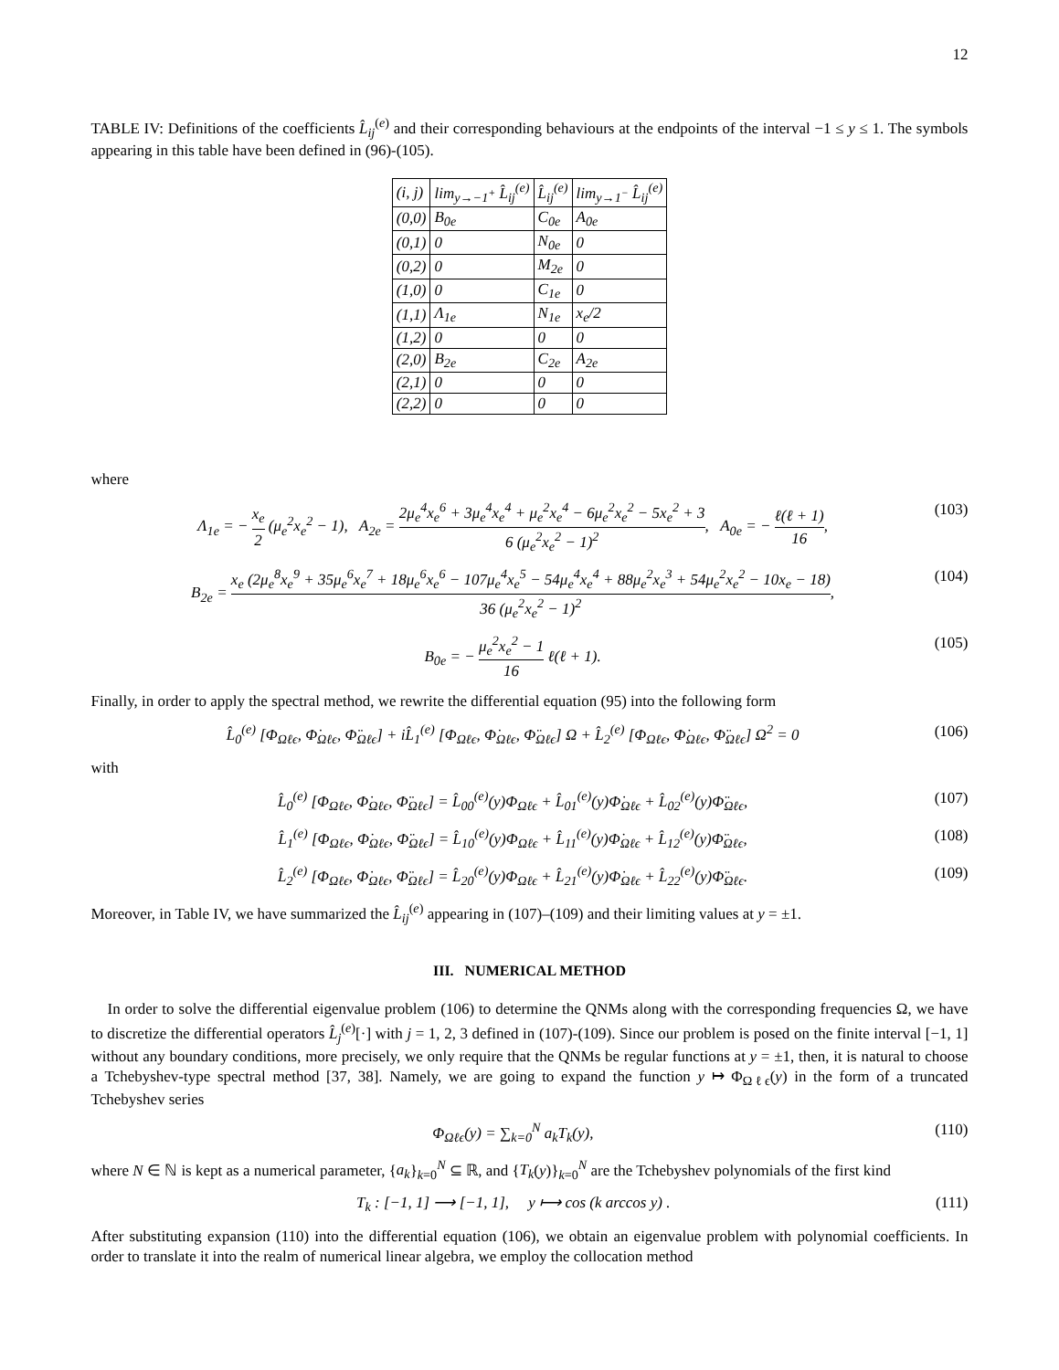12
TABLE IV: Definitions of the coefficients L̂<sub>ij</sub><sup>(e)</sup> and their corresponding behaviours at the endpoints of the interval −1 ≤ y ≤ 1. The symbols appearing in this table have been defined in (96)-(105).
| (i, j) | lim<sub>y→−1<sup>+</sup></sub> L̂<sub>ij</sub><sup>(e)</sup> | L̂<sub>ij</sub><sup>(e)</sup> | lim<sub>y→1<sup>−</sup></sub> L̂<sub>ij</sub><sup>(e)</sup> |
| --- | --- | --- | --- |
| (0,0) | B<sub>0e</sub> | C<sub>0e</sub> | A<sub>0e</sub> |
| (0,1) | 0 | N<sub>0e</sub> | 0 |
| (0,2) | 0 | M<sub>2e</sub> | 0 |
| (1,0) | 0 | C<sub>1e</sub> | 0 |
| (1,1) | Λ<sub>1e</sub> | N<sub>1e</sub> | x<sub>e</sub>/2 |
| (1,2) | 0 | 0 | 0 |
| (2,0) | B<sub>2e</sub> | C<sub>2e</sub> | A<sub>2e</sub> |
| (2,1) | 0 | 0 | 0 |
| (2,2) | 0 | 0 | 0 |
where
Λ<sub>1e</sub> = − x<sub>e</sub> 2 (μ<sub>e</sub><sup>2</sup>x<sub>e</sub><sup>2</sup> − 1), A<sub>2e</sub> = 2μ<sub>e</sub><sup>4</sup>x<sub>e</sub><sup>6</sup> + 3μ<sub>e</sub><sup>4</sup>x<sub>e</sub><sup>4</sup> + μ<sub>e</sub><sup>2</sup>x<sub>e</sub><sup>4</sup> − 6μ<sub>e</sub><sup>2</sup>x<sub>e</sub><sup>2</sup> − 5x<sub>e</sub><sup>2</sup> + 3 6 (μ<sub>e</sub><sup>2</sup>x<sub>e</sub><sup>2</sup> − 1)<sup>2</sup>, A<sub>0e</sub> = − ℓ(ℓ + 1) 16,
(103)
B<sub>2e</sub> = x<sub>e</sub> (2μ<sub>e</sub><sup>8</sup>x<sub>e</sub><sup>9</sup> + 35μ<sub>e</sub><sup>6</sup>x<sub>e</sub><sup>7</sup> + 18μ<sub>e</sub><sup>6</sup>x<sub>e</sub><sup>6</sup> − 107μ<sub>e</sub><sup>4</sup>x<sub>e</sub><sup>5</sup> − 54μ<sub>e</sub><sup>4</sup>x<sub>e</sub><sup>4</sup> + 88μ<sub>e</sub><sup>2</sup>x<sub>e</sub><sup>3</sup> + 54μ<sub>e</sub><sup>2</sup>x<sub>e</sub><sup>2</sup> − 10x<sub>e</sub> − 18) 36 (μ<sub>e</sub><sup>2</sup>x<sub>e</sub><sup>2</sup> − 1)<sup>2</sup>,
(104)
B<sub>0e</sub> = − μ<sub>e</sub><sup>2</sup>x<sub>e</sub><sup>2</sup> − 1 16 ℓ(ℓ + 1).
(105)
Finally, in order to apply the spectral method, we rewrite the differential equation (95) into the following form
L̂<sub>0</sub><sup>(e)</sup> [Φ<sub>Ωℓϵ</sub>, Φ̇<sub>Ωℓϵ</sub>, Φ̈<sub>Ωℓϵ</sub>] + iL̂<sub>1</sub><sup>(e)</sup> [Φ<sub>Ωℓϵ</sub>, Φ̇<sub>Ωℓϵ</sub>, Φ̈<sub>Ωℓϵ</sub>] Ω + L̂<sub>2</sub><sup>(e)</sup> [Φ<sub>Ωℓϵ</sub>, Φ̇<sub>Ωℓϵ</sub>, Φ̈<sub>Ωℓϵ</sub>] Ω<sup>2</sup> = 0
(106)
with
L̂<sub>0</sub><sup>(e)</sup> [Φ<sub>Ωℓϵ</sub>, Φ̇<sub>Ωℓϵ</sub>, Φ̈<sub>Ωℓϵ</sub>] = L̂<sub>00</sub><sup>(e)</sup>(y)Φ<sub>Ωℓϵ</sub> + L̂<sub>01</sub><sup>(e)</sup>(y)Φ̇<sub>Ωℓϵ</sub> + L̂<sub>02</sub><sup>(e)</sup>(y)Φ̈<sub>Ωℓϵ</sub>,
(107)
L̂<sub>1</sub><sup>(e)</sup> [Φ<sub>Ωℓϵ</sub>, Φ̇<sub>Ωℓϵ</sub>, Φ̈<sub>Ωℓϵ</sub>] = L̂<sub>10</sub><sup>(e)</sup>(y)Φ<sub>Ωℓϵ</sub> + L̂<sub>11</sub><sup>(e)</sup>(y)Φ̇<sub>Ωℓϵ</sub> + L̂<sub>12</sub><sup>(e)</sup>(y)Φ̈<sub>Ωℓϵ</sub>,
(108)
L̂<sub>2</sub><sup>(e)</sup> [Φ<sub>Ωℓϵ</sub>, Φ̇<sub>Ωℓϵ</sub>, Φ̈<sub>Ωℓϵ</sub>] = L̂<sub>20</sub><sup>(e)</sup>(y)Φ<sub>Ωℓϵ</sub> + L̂<sub>21</sub><sup>(e)</sup>(y)Φ̇<sub>Ωℓϵ</sub> + L̂<sub>22</sub><sup>(e)</sup>(y)Φ̈<sub>Ωℓϵ</sub>.
(109)
Moreover, in Table IV, we have summarized the L̂<sub>ij</sub><sup>(e)</sup> appearing in (107)–(109) and their limiting values at y = ±1.
III. NUMERICAL METHOD
In order to solve the differential eigenvalue problem (106) to determine the QNMs along with the corresponding frequencies Ω, we have to discretize the differential operators L̂<sub>j</sub><sup>(e)</sup>[·] with j = 1, 2, 3 defined in (107)-(109). Since our problem is posed on the finite interval [−1, 1] without any boundary conditions, more precisely, we only require that the QNMs be regular functions at y = ±1, then, it is natural to choose a Tchebyshev-type spectral method [37, 38]. Namely, we are going to expand the function y ↦ Φ<sub>Ωℓϵ</sub>(y) in the form of a truncated Tchebyshev series
Φ<sub>Ωℓϵ</sub>(y) = ∑<sub>k=0</sub><sup>N</sup> a<sub>k</sub>T<sub>k</sub>(y), (110)
where N ∈ ℕ is kept as a numerical parameter, {a<sub>k</sub>}<sub>k=0</sub><sup>N</sup> ⊆ ℝ, and {T<sub>k</sub>(y)}<sub>k=0</sub><sup>N</sup> are the Tchebyshev polynomials of the first kind
T<sub>k</sub> : [−1, 1] ⟶ [−1, 1], y ⟼ cos (k arccos y) .
(111)
After substituting expansion (110) into the differential equation (106), we obtain an eigenvalue problem with polynomial coefficients. In order to translate it into the realm of numerical linear algebra, we employ the collocation method